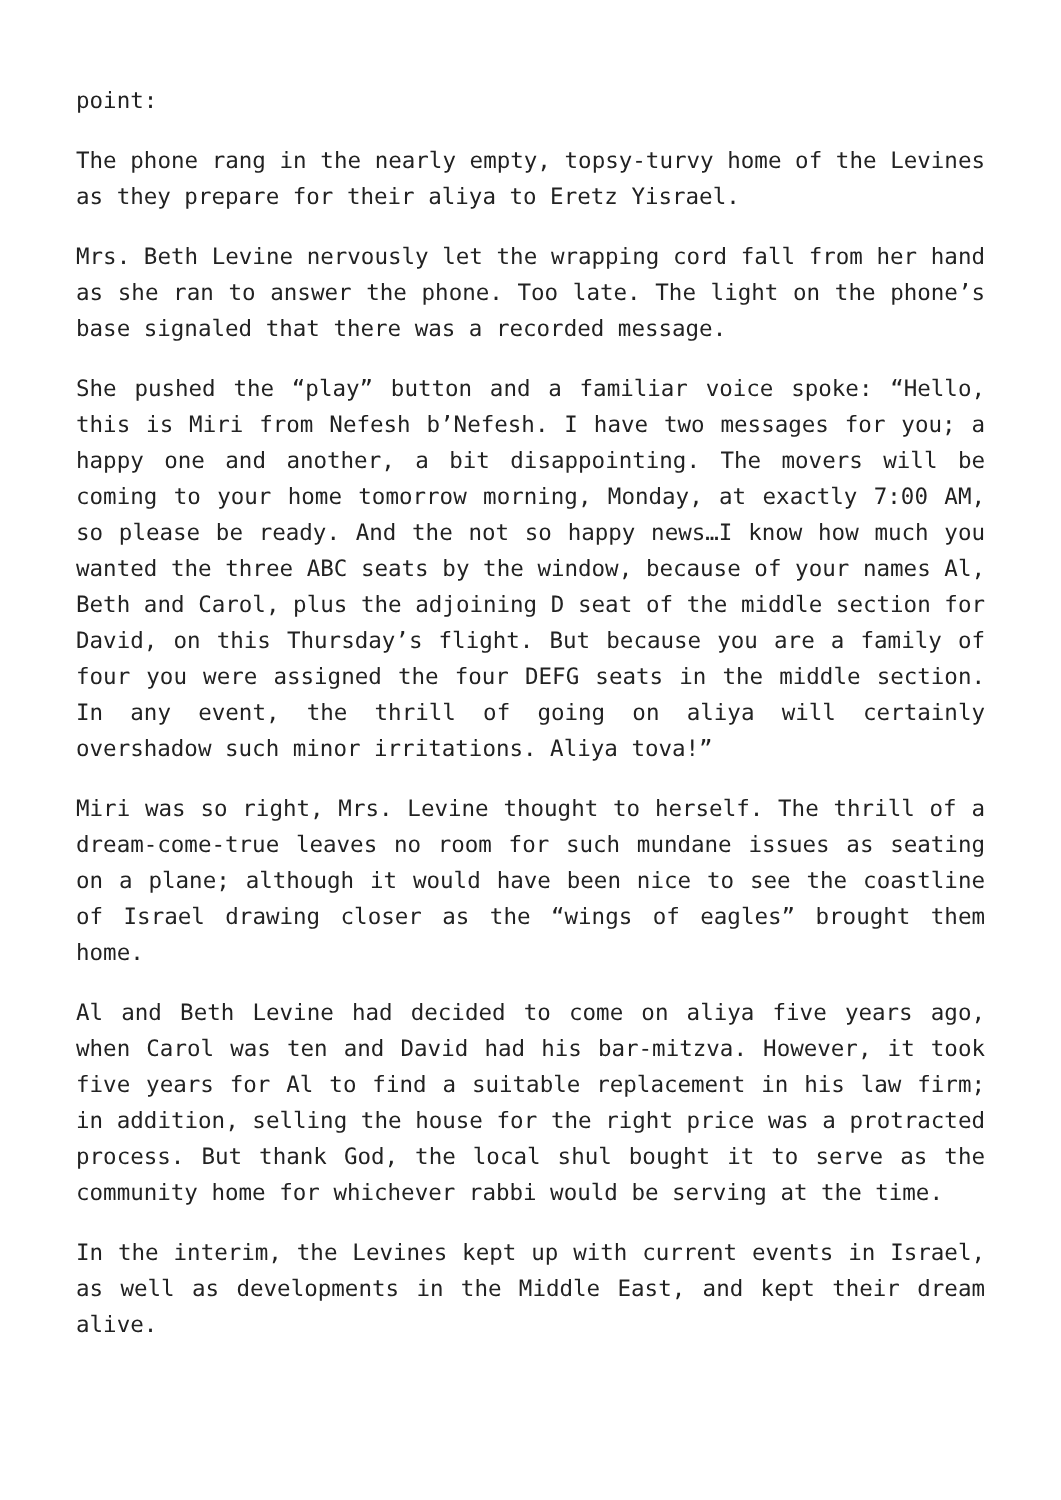point:
The phone rang in the nearly empty, topsy-turvy home of the Levines as they prepare for their aliya to Eretz Yisrael.
Mrs. Beth Levine nervously let the wrapping cord fall from her hand as she ran to answer the phone. Too late. The light on the phone’s base signaled that there was a recorded message.
She pushed the “play” button and a familiar voice spoke: “Hello, this is Miri from Nefesh b’Nefesh. I have two messages for you; a happy one and another, a bit disappointing. The movers will be coming to your home tomorrow morning, Monday, at exactly 7:00 AM, so please be ready. And the not so happy news…I know how much you wanted the three ABC seats by the window, because of your names Al, Beth and Carol, plus the adjoining D seat of the middle section for David, on this Thursday’s flight. But because you are a family of four you were assigned the four DEFG seats in the middle section. In any event, the thrill of going on aliya will certainly overshadow such minor irritations. Aliya tova!”
Miri was so right, Mrs. Levine thought to herself. The thrill of a dream-come-true leaves no room for such mundane issues as seating on a plane; although it would have been nice to see the coastline of Israel drawing closer as the “wings of eagles” brought them home.
Al and Beth Levine had decided to come on aliya five years ago, when Carol was ten and David had his bar-mitzva. However, it took five years for Al to find a suitable replacement in his law firm; in addition, selling the house for the right price was a protracted process. But thank God, the local shul bought it to serve as the community home for whichever rabbi would be serving at the time.
In the interim, the Levines kept up with current events in Israel, as well as developments in the Middle East, and kept their dream alive.